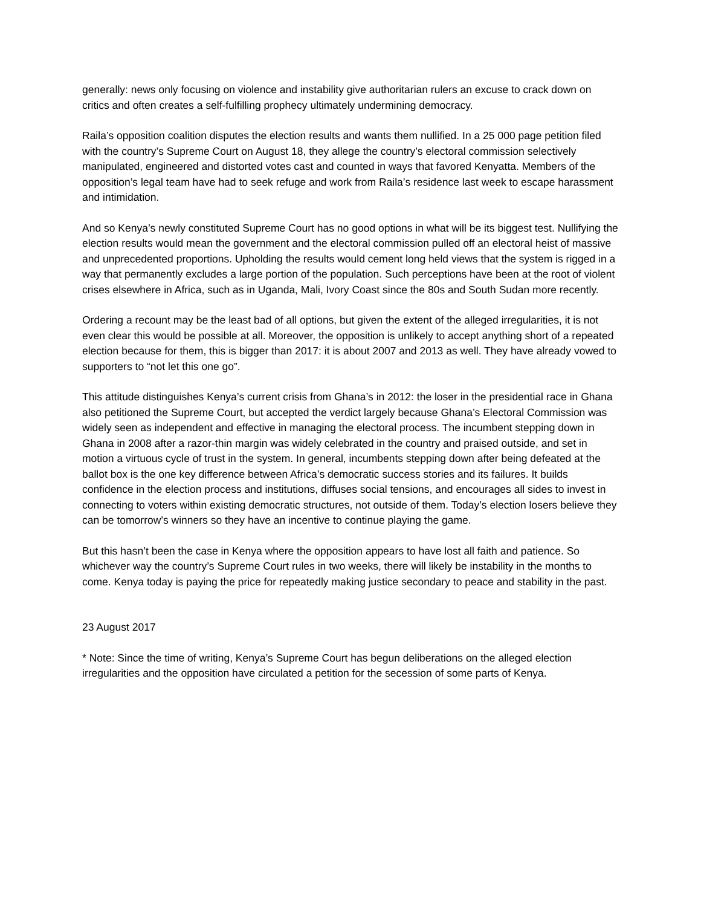generally: news only focusing on violence and instability give authoritarian rulers an excuse to crack down on critics and often creates a self-fulfilling prophecy ultimately undermining democracy.
Raila’s opposition coalition disputes the election results and wants them nullified. In a 25 000 page petition filed with the country’s Supreme Court on August 18, they allege the country’s electoral commission selectively manipulated, engineered and distorted votes cast and counted in ways that favored Kenyatta. Members of the opposition’s legal team have had to seek refuge and work from Raila’s residence last week to escape harassment and intimidation.
And so Kenya’s newly constituted Supreme Court has no good options in what will be its biggest test. Nullifying the election results would mean the government and the electoral commission pulled off an electoral heist of massive and unprecedented proportions. Upholding the results would cement long held views that the system is rigged in a way that permanently excludes a large portion of the population. Such perceptions have been at the root of violent crises elsewhere in Africa, such as in Uganda, Mali, Ivory Coast since the 80s and South Sudan more recently.
Ordering a recount may be the least bad of all options, but given the extent of the alleged irregularities, it is not even clear this would be possible at all. Moreover, the opposition is unlikely to accept anything short of a repeated election because for them, this is bigger than 2017: it is about 2007 and 2013 as well. They have already vowed to supporters to “not let this one go”.
This attitude distinguishes Kenya’s current crisis from Ghana’s in 2012: the loser in the presidential race in Ghana also petitioned the Supreme Court, but accepted the verdict largely because Ghana’s Electoral Commission was widely seen as independent and effective in managing the electoral process. The incumbent stepping down in Ghana in 2008 after a razor-thin margin was widely celebrated in the country and praised outside, and set in motion a virtuous cycle of trust in the system. In general, incumbents stepping down after being defeated at the ballot box is the one key difference between Africa’s democratic success stories and its failures. It builds confidence in the election process and institutions, diffuses social tensions, and encourages all sides to invest in connecting to voters within existing democratic structures, not outside of them. Today’s election losers believe they can be tomorrow’s winners so they have an incentive to continue playing the game.
But this hasn’t been the case in Kenya where the opposition appears to have lost all faith and patience. So whichever way the country’s Supreme Court rules in two weeks, there will likely be instability in the months to come. Kenya today is paying the price for repeatedly making justice secondary to peace and stability in the past.
23 August 2017
* Note: Since the time of writing, Kenya’s Supreme Court has begun deliberations on the alleged election irregularities and the opposition have circulated a petition for the secession of some parts of Kenya.